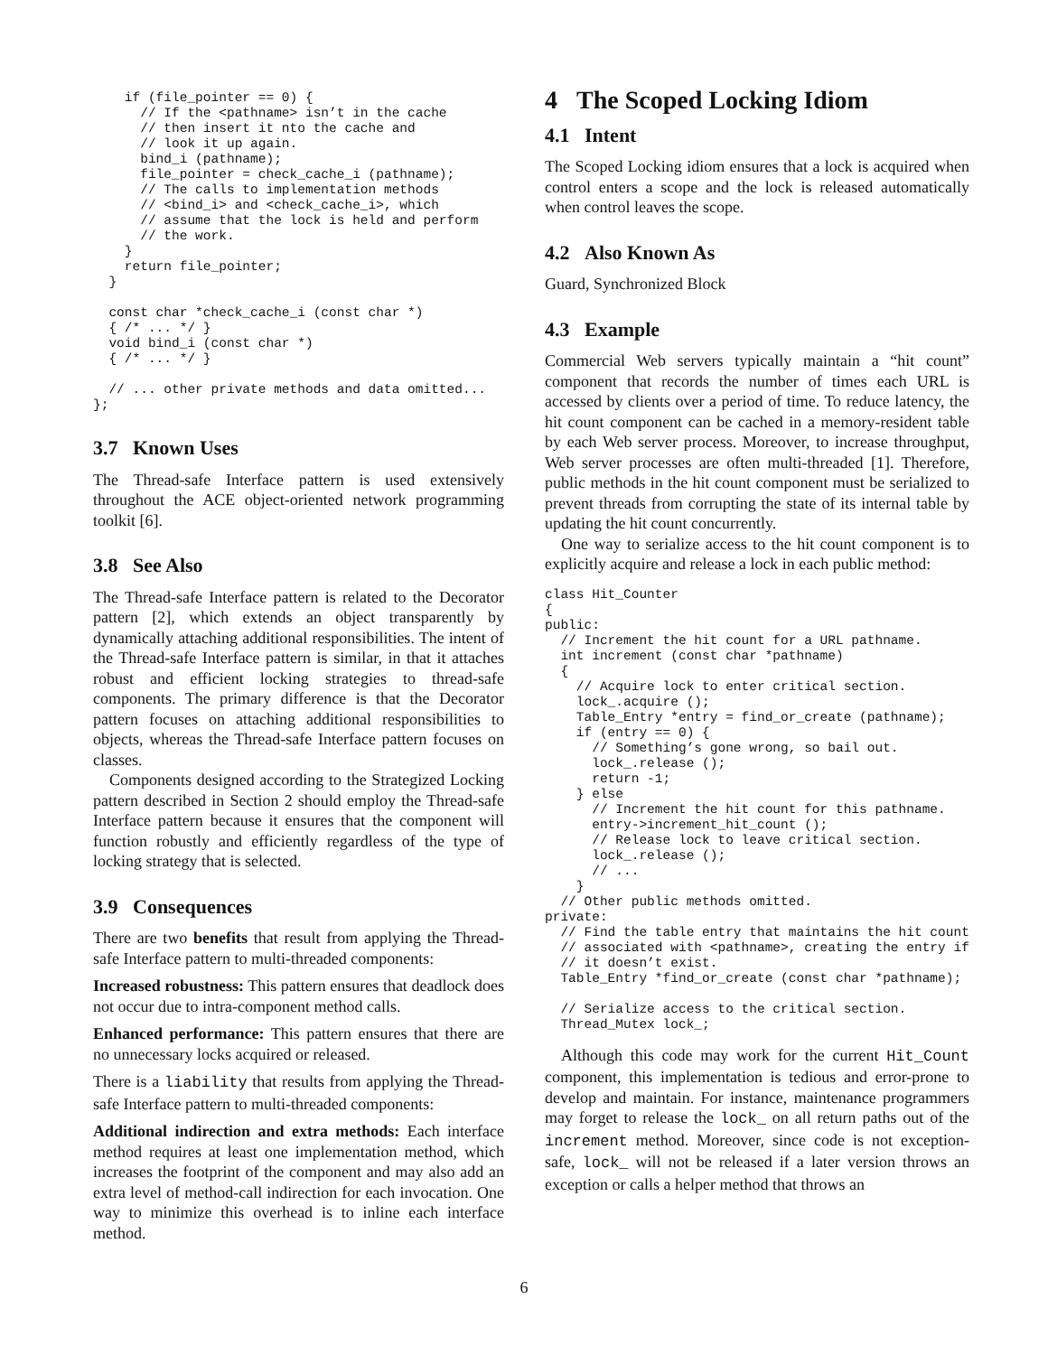if (file_pointer == 0) {
      // If the <pathname> isn’t in the cache
      // then insert it nto the cache and
      // look it up again.
      bind_i (pathname);
      file_pointer = check_cache_i (pathname);
      // The calls to implementation methods
      // <bind_i> and <check_cache_i>, which
      // assume that the lock is held and perform
      // the work.
    }
    return file_pointer;
  }

  const char *check_cache_i (const char *)
  { /* ... */ }
  void bind_i (const char *)
  { /* ... */ }

  // ... other private methods and data omitted...
};
3.7 Known Uses
The Thread-safe Interface pattern is used extensively throughout the ACE object-oriented network programming toolkit [6].
3.8 See Also
The Thread-safe Interface pattern is related to the Decorator pattern [2], which extends an object transparently by dynamically attaching additional responsibilities. The intent of the Thread-safe Interface pattern is similar, in that it attaches robust and efficient locking strategies to thread-safe components. The primary difference is that the Decorator pattern focuses on attaching additional responsibilities to objects, whereas the Thread-safe Interface pattern focuses on classes.
Components designed according to the Strategized Locking pattern described in Section 2 should employ the Thread-safe Interface pattern because it ensures that the component will function robustly and efficiently regardless of the type of locking strategy that is selected.
3.9 Consequences
There are two benefits that result from applying the Thread-safe Interface pattern to multi-threaded components:
Increased robustness: This pattern ensures that deadlock does not occur due to intra-component method calls.
Enhanced performance: This pattern ensures that there are no unnecessary locks acquired or released.
There is a liability that results from applying the Thread-safe Interface pattern to multi-threaded components:
Additional indirection and extra methods: Each interface method requires at least one implementation method, which increases the footprint of the component and may also add an extra level of method-call indirection for each invocation. One way to minimize this overhead is to inline each interface method.
4 The Scoped Locking Idiom
4.1 Intent
The Scoped Locking idiom ensures that a lock is acquired when control enters a scope and the lock is released automatically when control leaves the scope.
4.2 Also Known As
Guard, Synchronized Block
4.3 Example
Commercial Web servers typically maintain a “hit count” component that records the number of times each URL is accessed by clients over a period of time. To reduce latency, the hit count component can be cached in a memory-resident table by each Web server process. Moreover, to increase throughput, Web server processes are often multi-threaded [1]. Therefore, public methods in the hit count component must be serialized to prevent threads from corrupting the state of its internal table by updating the hit count concurrently.
One way to serialize access to the hit count component is to explicitly acquire and release a lock in each public method:
class Hit_Counter
{
public:
  // Increment the hit count for a URL pathname.
  int increment (const char *pathname)
  {
    // Acquire lock to enter critical section.
    lock_.acquire ();
    Table_Entry *entry = find_or_create (pathname);
    if (entry == 0) {
      // Something’s gone wrong, so bail out.
      lock_.release ();
      return -1;
    } else
      // Increment the hit count for this pathname.
      entry->increment_hit_count ();
      // Release lock to leave critical section.
      lock_.release ();
      // ...
    }
  // Other public methods omitted.
private:
  // Find the table entry that maintains the hit count
  // associated with <pathname>, creating the entry if
  // it doesn’t exist.
  Table_Entry *find_or_create (const char *pathname);

  // Serialize access to the critical section.
  Thread_Mutex lock_;
Although this code may work for the current Hit_Count component, this implementation is tedious and error-prone to develop and maintain. For instance, maintenance programmers may forget to release the lock_ on all return paths out of the increment method. Moreover, since code is not exception-safe, lock_ will not be released if a later version throws an exception or calls a helper method that throws an
6